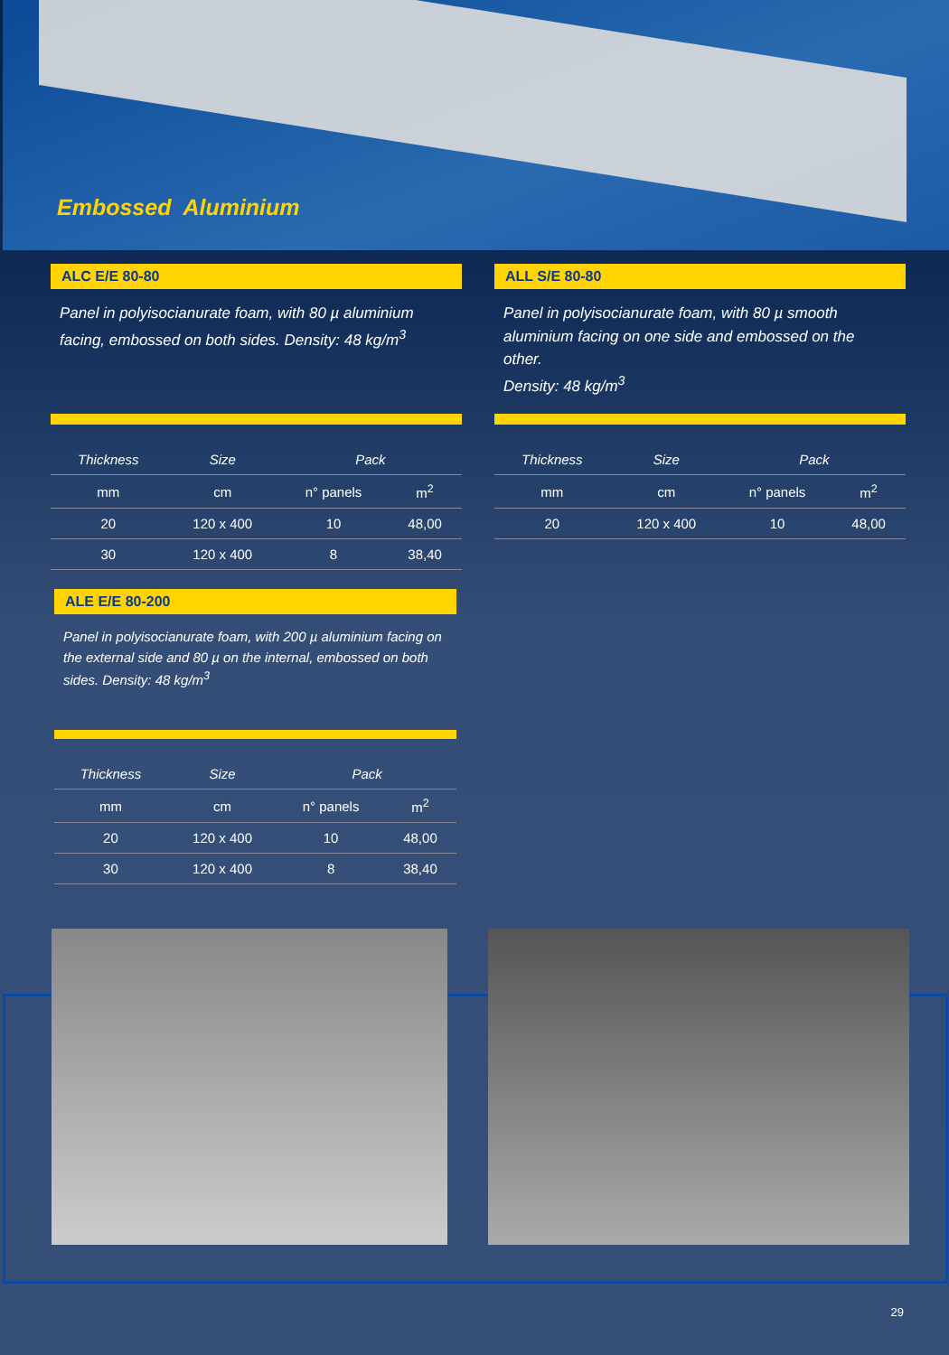Embossed Aluminium
ALC E/E 80-80
Panel in polyisocianurate foam, with 80 µ aluminium facing, embossed on both sides. Density: 48 kg/m<sup>3</sup>
| Thickness | Size | Pack | |
| --- | --- | --- | --- |
| mm | cm | n° panels | m<sup>2</sup> |
| 20 | 120 x 400 | 10 | 48,00 |
| 30 | 120 x 400 | 8 | 38,40 |
ALL S/E 80-80
Panel in polyisocianurate foam, with 80 µ smooth aluminium facing on one side and embossed on the other.
Density: 48 kg/m<sup>3</sup>
| Thickness | Size | Pack | |
| --- | --- | --- | --- |
| mm | cm | n° panels | m<sup>2</sup> |
| 20 | 120 x 400 | 10 | 48,00 |
ALE E/E 80-200
Panel in polyisocianurate foam, with 200 µ aluminium facing on the external side and 80 µ on the internal, embossed on both sides. Density: 48 kg/m<sup>3</sup>
| Thickness | Size | Pack | |
| --- | --- | --- | --- |
| mm | cm | n° panels | m<sup>2</sup> |
| 20 | 120 x 400 | 10 | 48,00 |
| 30 | 120 x 400 | 8 | 38,40 |
29